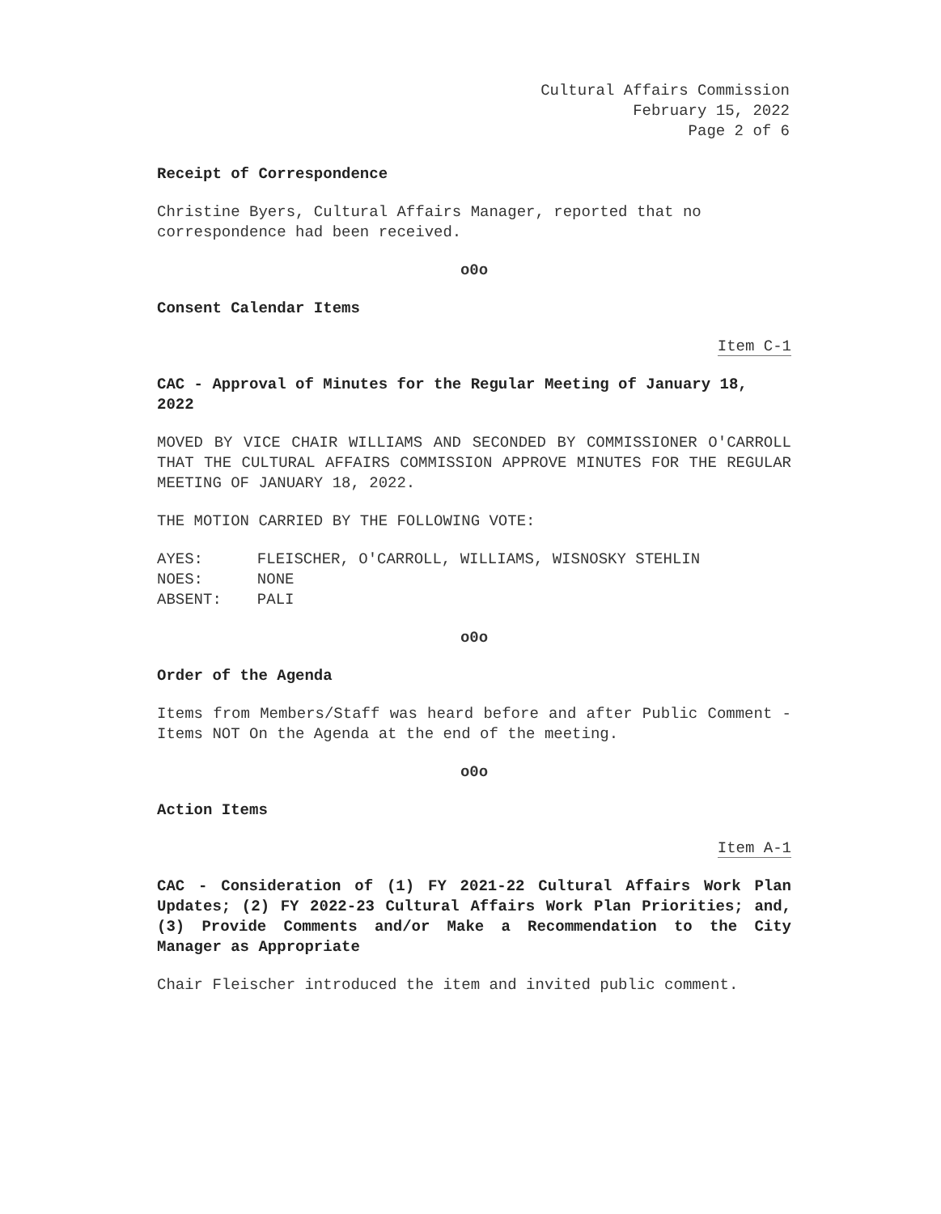Cultural Affairs Commission
February 15, 2022
Page 2 of 6
Receipt of Correspondence
Christine Byers, Cultural Affairs Manager, reported that no correspondence had been received.
o0o
Consent Calendar Items
Item C-1
CAC - Approval of Minutes for the Regular Meeting of January 18, 2022
MOVED BY VICE CHAIR WILLIAMS AND SECONDED BY COMMISSIONER O'CARROLL THAT THE CULTURAL AFFAIRS COMMISSION APPROVE MINUTES FOR THE REGULAR MEETING OF JANUARY 18, 2022.
THE MOTION CARRIED BY THE FOLLOWING VOTE:
| AYES: | FLEISCHER, O'CARROLL, WILLIAMS, WISNOSKY STEHLIN |
| NOES: | NONE |
| ABSENT: | PALI |
o0o
Order of the Agenda
Items from Members/Staff was heard before and after Public Comment - Items NOT On the Agenda at the end of the meeting.
o0o
Action Items
Item A-1
CAC - Consideration of (1) FY 2021-22 Cultural Affairs Work Plan Updates; (2) FY 2022-23 Cultural Affairs Work Plan Priorities; and, (3) Provide Comments and/or Make a Recommendation to the City Manager as Appropriate
Chair Fleischer introduced the item and invited public comment.